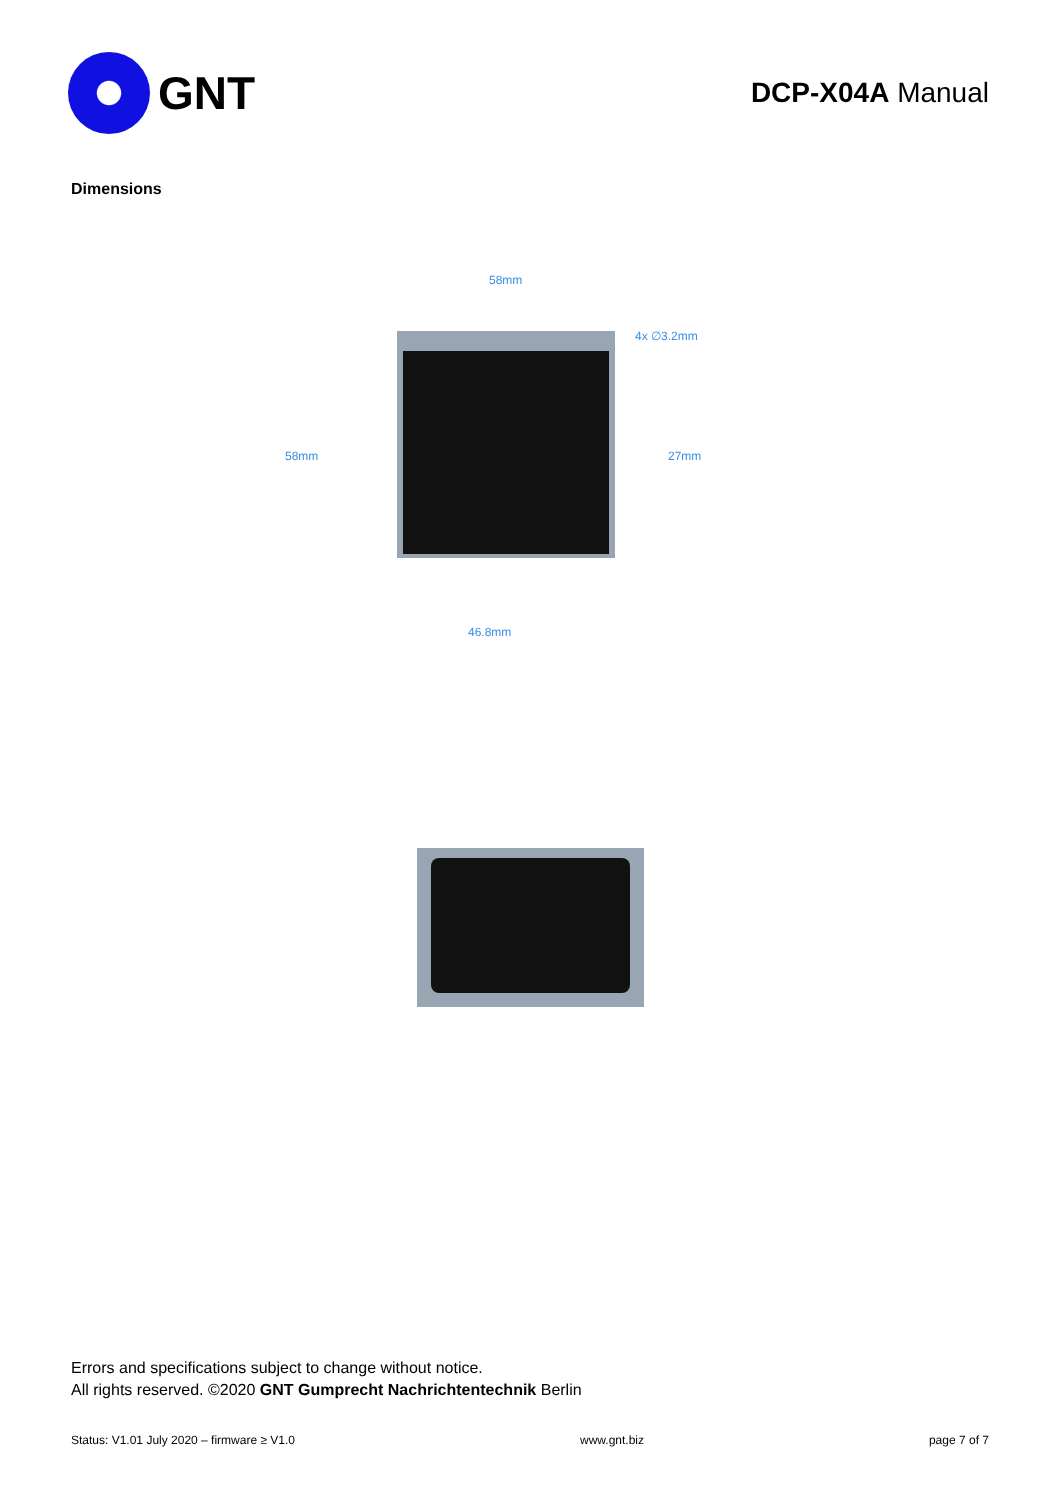GNT
DCP-X04A Manual
Dimensions
58mm
4x ∅3.2mm
58mm 27mm
46.8mm
Errors and specifications subject to change without notice.
All rights reserved. ©2020 GNT Gumprecht Nachrichtentechnik Berlin
Status: V1.01 July 2020 – firmware ≥ V1.0 www.gnt.biz page 7 of 7